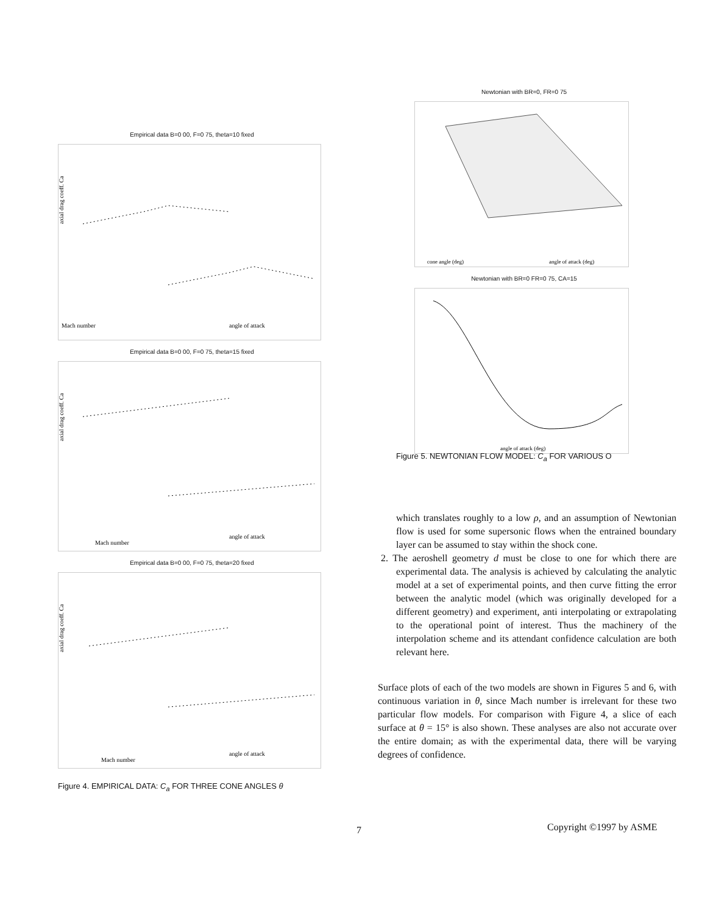Empirical data B=0 00, F=0 75, theta=10 fixed
Mach number
angle of attack
axial drag coeff. Ca
Empirical data B=0 00, F=0 75, theta=15 fixed
Mach number
angle of attack
axial drag coeff. Ca
Empirical data B=0 00, F=0 75, theta=20 fixed
Mach number
angle of attack
axial drag coeff. Ca
Figure 4. EMPIRICAL DATA: C<sub>a</sub> FOR THREE CONE ANGLES θ
Newtonian with BR=0, FR=0 75
cone angle (deg)
angle of attack (deg)
Newtonian with BR=0 FR=0 75, CA=15
angle of attack (deg)
Figure 5. NEWTONIAN FLOW MODEL: C<sub>a</sub> FOR VARIOUS O
which translates roughly to a low ρ, and an assumption of Newtonian flow is used for some supersonic flows when the entrained boundary layer can be assumed to stay within the shock cone.
2. The aeroshell geometry d must be close to one for which there are experimental data. The analysis is achieved by calculating the analytic model at a set of experimental points, and then curve fitting the error between the analytic model (which was originally developed for a different geometry) and experiment, anti interpolating or extrapolating to the operational point of interest. Thus the machinery of the interpolation scheme and its attendant confidence calculation are both relevant here.
Surface plots of each of the two models are shown in Figures 5 and 6, with continuous variation in θ, since Mach number is irrelevant for these two particular flow models. For comparison with Figure 4, a slice of each surface at θ = 15° is also shown. These analyses are also not accurate over the entire domain; as with the experimental data, there will be varying degrees of confidence.
7 Copyright ©1997 by ASME